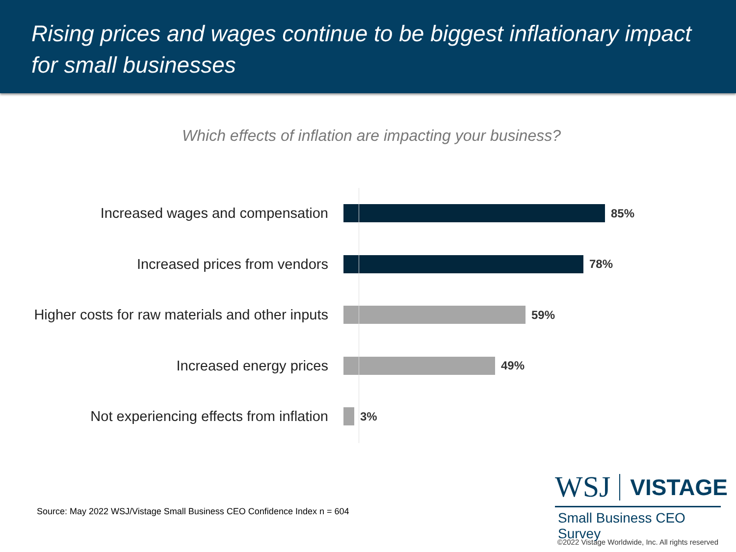Rising prices and wages continue to be biggest inflationary impact for small businesses
Which effects of inflation are impacting your business?
Increased wages and compensation
85%
Increased prices from vendors
78%
Higher costs for raw materials and other inputs
59%
Increased energy prices
49%
Not experiencing effects from inflation
3%
Source: May 2022 WSJ/Vistage Small Business CEO Confidence Index n = 604
WSJ VISTAGE
Small Business CEO Survey
©2022 Vistage Worldwide, Inc. All rights reserved